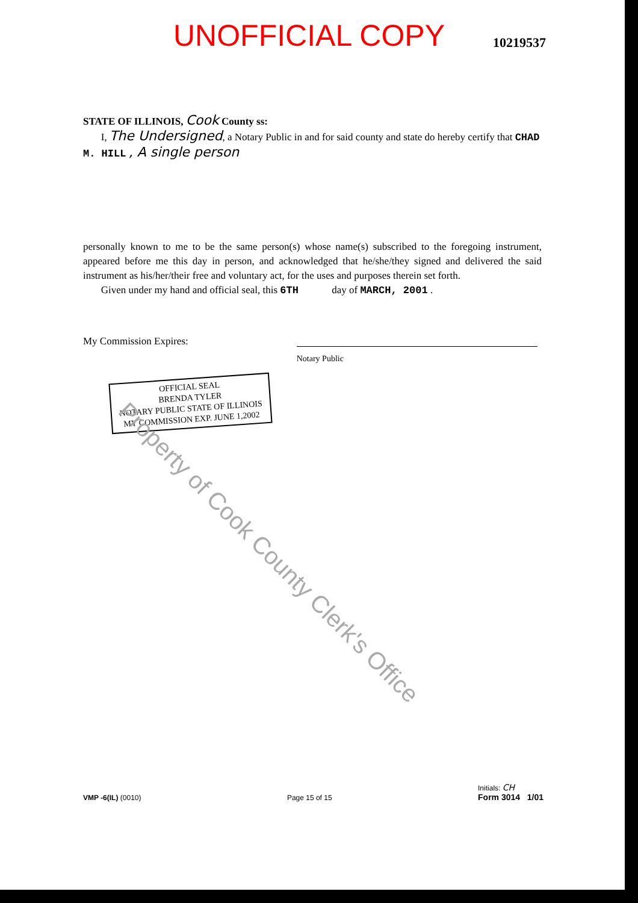UNOFFICIAL COPY
10219537
STATE OF ILLINOIS, Cook County ss:
I, The Undersigned, a Notary Public in and for said county and state do hereby certify that CHAD M. HILL , A single person
personally known to me to be the same person(s) whose name(s) subscribed to the foregoing instrument, appeared before me this day in person, and acknowledged that he/she/they signed and delivered the said instrument as his/her/their free and voluntary act, for the uses and purposes therein set forth.
Given under my hand and official seal, this 6TH day of MARCH, 2001 .
My Commission Expires:
Notary Public
OFFICIAL SEAL
BRENDA TYLER
NOTARY PUBLIC STATE OF ILLINOIS
MY COMMISSION EXP. JUNE 1,2002
Property of Cook County Clerk's Office
VMP -6(IL) (0010)
Page 15 of 15
Initials: CH
Form 3014 1/01